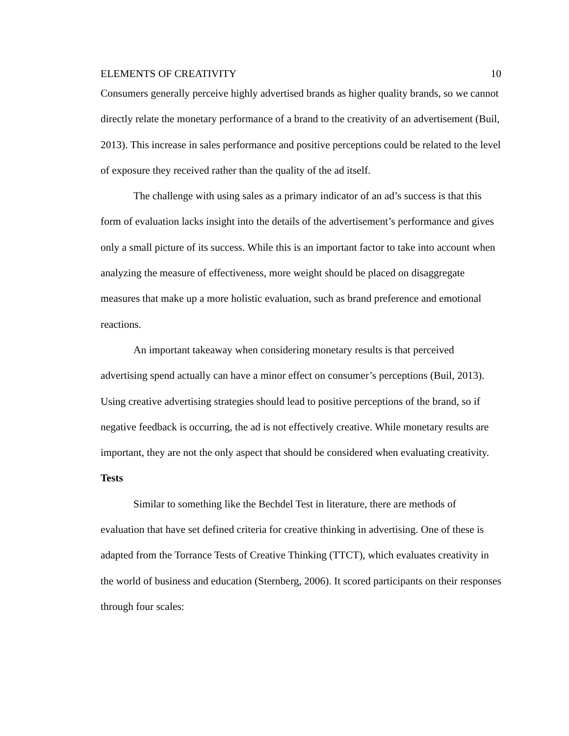ELEMENTS OF CREATIVITY 10
Consumers generally perceive highly advertised brands as higher quality brands, so we cannot directly relate the monetary performance of a brand to the creativity of an advertisement (Buil, 2013). This increase in sales performance and positive perceptions could be related to the level of exposure they received rather than the quality of the ad itself.
The challenge with using sales as a primary indicator of an ad’s success is that this form of evaluation lacks insight into the details of the advertisement’s performance and gives only a small picture of its success. While this is an important factor to take into account when analyzing the measure of effectiveness, more weight should be placed on disaggregate measures that make up a more holistic evaluation, such as brand preference and emotional reactions.
An important takeaway when considering monetary results is that perceived advertising spend actually can have a minor effect on consumer’s perceptions (Buil, 2013). Using creative advertising strategies should lead to positive perceptions of the brand, so if negative feedback is occurring, the ad is not effectively creative. While monetary results are important, they are not the only aspect that should be considered when evaluating creativity.
Tests
Similar to something like the Bechdel Test in literature, there are methods of evaluation that have set defined criteria for creative thinking in advertising. One of these is adapted from the Torrance Tests of Creative Thinking (TTCT), which evaluates creativity in the world of business and education (Sternberg, 2006). It scored participants on their responses through four scales: